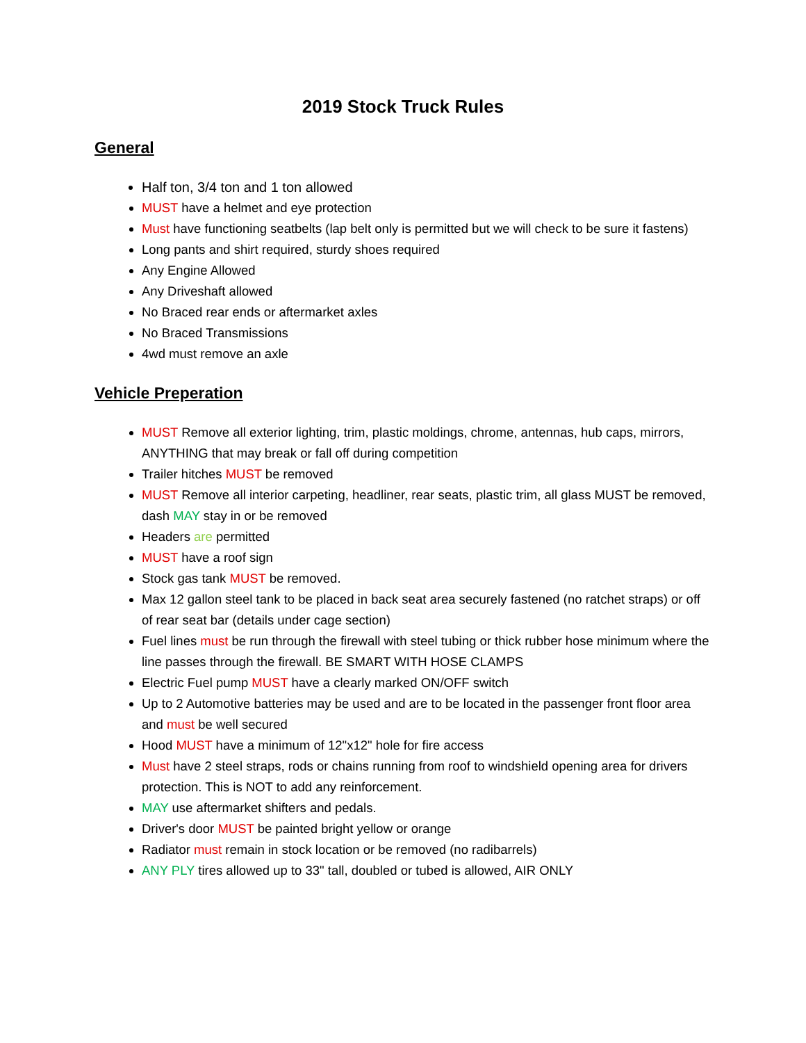2019 Stock Truck Rules
General
Half ton, 3/4 ton and 1 ton allowed
MUST have a helmet and eye protection
Must have functioning seatbelts (lap belt only is permitted but we will check to be sure it fastens)
Long pants and shirt required, sturdy shoes required
Any Engine Allowed
Any Driveshaft allowed
No Braced rear ends or aftermarket axles
No Braced Transmissions
4wd must remove an axle
Vehicle Preperation
MUST Remove all exterior lighting, trim, plastic moldings, chrome, antennas, hub caps, mirrors, ANYTHING that may break or fall off during competition
Trailer hitches MUST be removed
MUST Remove all interior carpeting, headliner, rear seats, plastic trim, all glass MUST be removed, dash MAY stay in or be removed
Headers are permitted
MUST have a roof sign
Stock gas tank MUST be removed.
Max 12 gallon steel tank to be placed in back seat area securely fastened (no ratchet straps) or off of rear seat bar (details under cage section)
Fuel lines must be run through the firewall with steel tubing or thick rubber hose minimum where the line passes through the firewall. BE SMART WITH HOSE CLAMPS
Electric Fuel pump MUST have a clearly marked ON/OFF switch
Up to 2 Automotive batteries may be used and are to be located in the passenger front floor area and must be well secured
Hood MUST have a minimum of 12"x12" hole for fire access
Must have 2 steel straps, rods or chains running from roof to windshield opening area for drivers protection. This is NOT to add any reinforcement.
MAY use aftermarket shifters and pedals.
Driver's door MUST be painted bright yellow or orange
Radiator must remain in stock location or be removed (no radibarrels)
ANY PLY tires allowed up to 33" tall, doubled or tubed is allowed, AIR ONLY